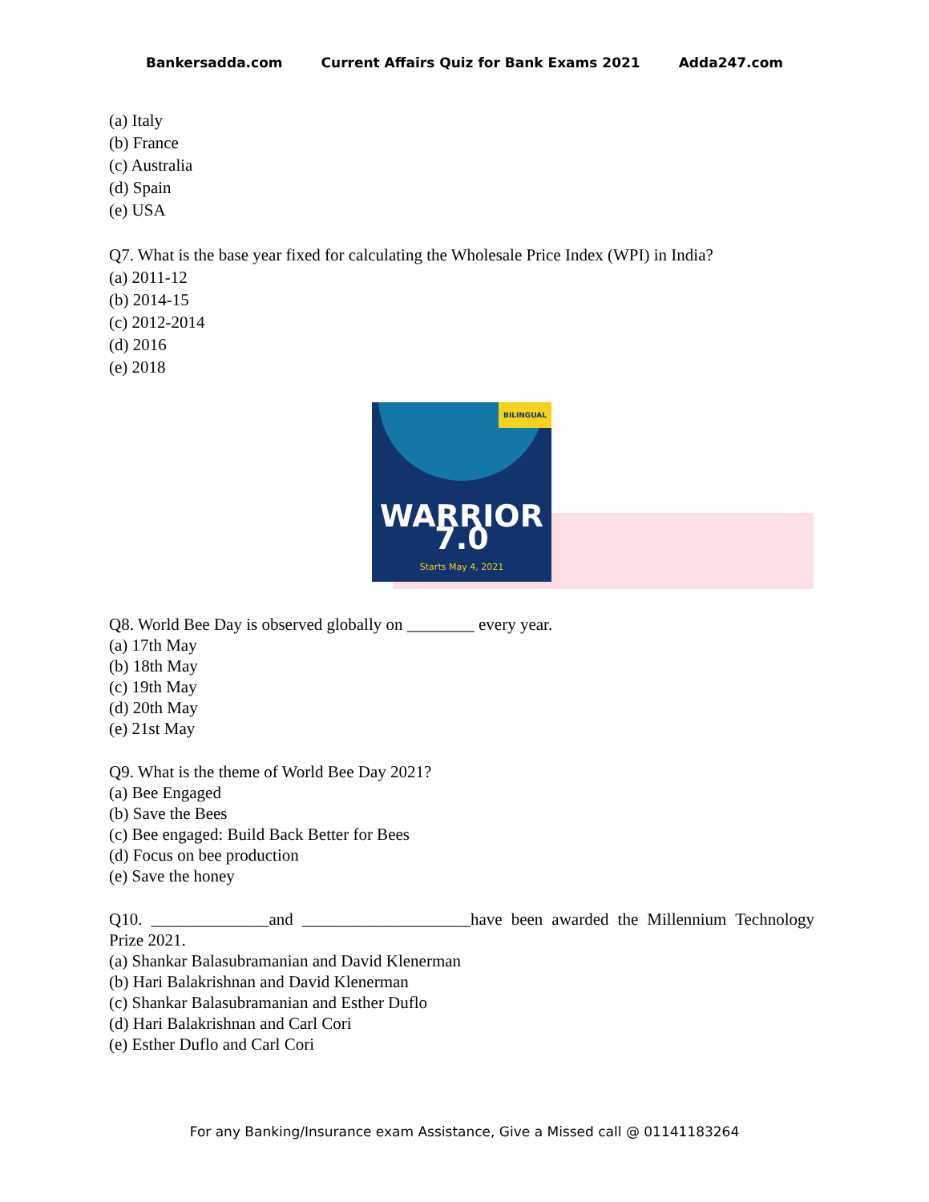Bankersadda.com Current Affairs Quiz for Bank Exams 2021 Adda247.com
(a) Italy
(b) France
(c) Australia
(d) Spain
(e) USA
Q7. What is the base year fixed for calculating the Wholesale Price Index (WPI) in India?
(a) 2011-12
(b) 2014-15
(c) 2012-2014
(d) 2016
(e) 2018
BILINGUAL
WARRIOR 7.0
Starts May 4, 2021
Q8. World Bee Day is observed globally on ________ every year.
(a) 17th May
(b) 18th May
(c) 19th May
(d) 20th May
(e) 21st May
Q9. What is the theme of World Bee Day 2021?
(a) Bee Engaged
(b) Save the Bees
(c) Bee engaged: Build Back Better for Bees
(d) Focus on bee production
(e) Save the honey
Q10. ______________and ____________________have been awarded the Millennium Technology Prize 2021.
(a) Shankar Balasubramanian and David Klenerman
(b) Hari Balakrishnan and David Klenerman
(c) Shankar Balasubramanian and Esther Duflo
(d) Hari Balakrishnan and Carl Cori
(e) Esther Duflo and Carl Cori
For any Banking/Insurance exam Assistance, Give a Missed call @ 01141183264